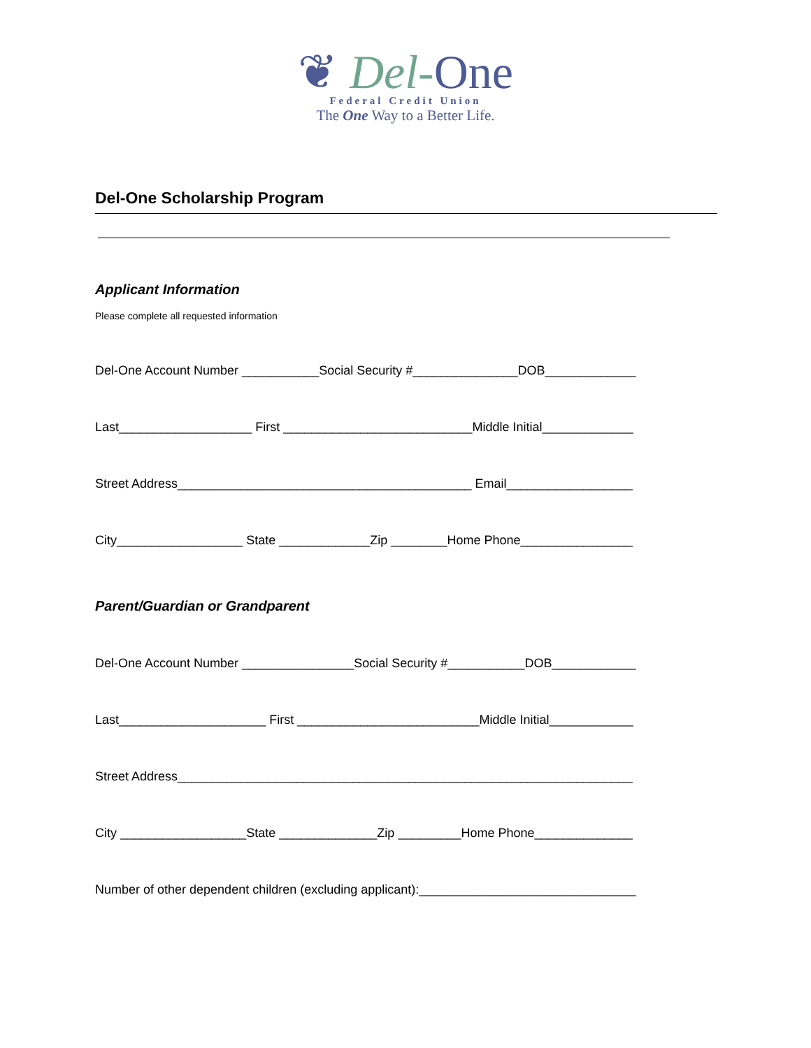❦ Del-One
Federal Credit Union
The One Way to a Better Life.
Del-One Scholarship Program
Applicant Information
Please complete all requested information
Del-One Account Number ___________Social Security #_______________DOB_____________
Last___________________ First ___________________________Middle Initial_____________
Street Address__________________________________________ Email__________________
City__________________ State _____________Zip ________Home Phone________________
Parent/Guardian or Grandparent
Del-One Account Number ________________Social Security #___________DOB____________
Last_____________________ First __________________________Middle Initial____________
Street Address_________________________________________________________________
City __________________State ______________Zip _________Home Phone______________
Number of other dependent children (excluding applicant):_______________________________